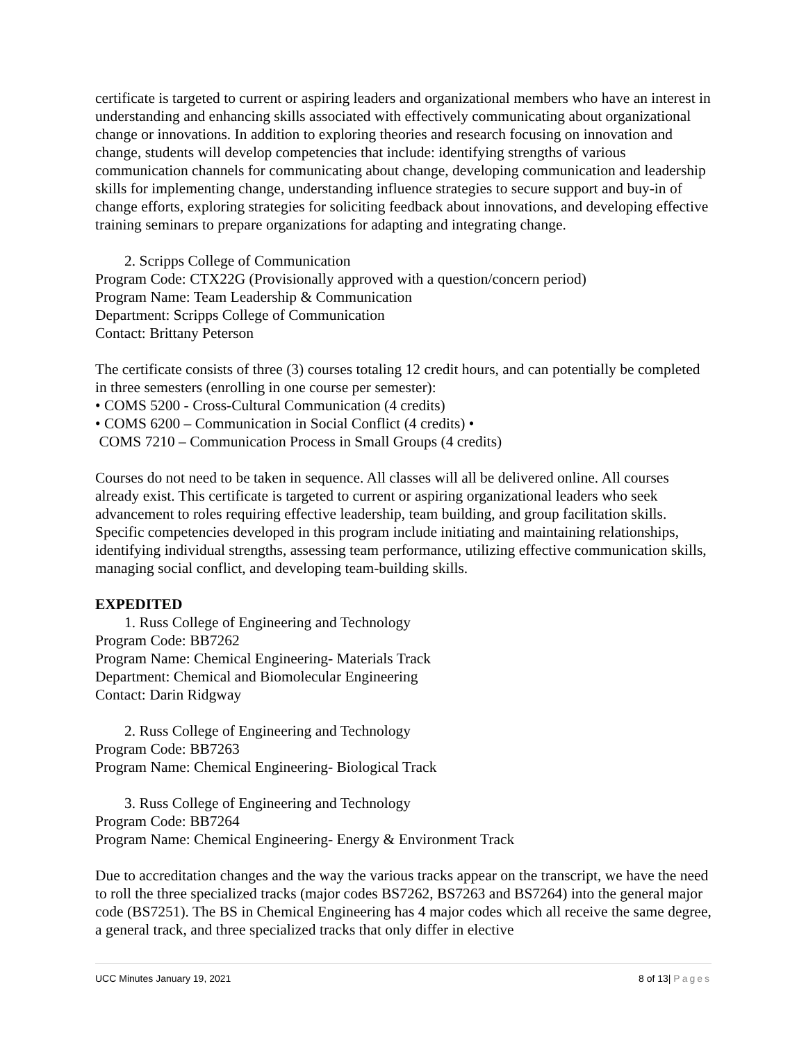certificate is targeted to current or aspiring leaders and organizational members who have an interest in understanding and enhancing skills associated with effectively communicating about organizational change or innovations. In addition to exploring theories and research focusing on innovation and change, students will develop competencies that include: identifying strengths of various communication channels for communicating about change, developing communication and leadership skills for implementing change, understanding influence strategies to secure support and buy-in of change efforts, exploring strategies for soliciting feedback about innovations, and developing effective training seminars to prepare organizations for adapting and integrating change.
2. Scripps College of Communication
Program Code: CTX22G (Provisionally approved with a question/concern period)
Program Name: Team Leadership & Communication
Department: Scripps College of Communication
Contact: Brittany Peterson
The certificate consists of three (3) courses totaling 12 credit hours, and can potentially be completed in three semesters (enrolling in one course per semester):
• COMS 5200 - Cross-Cultural Communication (4 credits)
• COMS 6200 – Communication in Social Conflict (4 credits) •
COMS 7210 – Communication Process in Small Groups (4 credits)
Courses do not need to be taken in sequence. All classes will all be delivered online. All courses already exist. This certificate is targeted to current or aspiring organizational leaders who seek advancement to roles requiring effective leadership, team building, and group facilitation skills. Specific competencies developed in this program include initiating and maintaining relationships, identifying individual strengths, assessing team performance, utilizing effective communication skills, managing social conflict, and developing team-building skills.
EXPEDITED
1. Russ College of Engineering and Technology
Program Code: BB7262
Program Name: Chemical Engineering- Materials Track
Department: Chemical and Biomolecular Engineering
Contact: Darin Ridgway
2. Russ College of Engineering and Technology
Program Code: BB7263
Program Name: Chemical Engineering- Biological Track
3. Russ College of Engineering and Technology
Program Code: BB7264
Program Name: Chemical Engineering- Energy & Environment Track
Due to accreditation changes and the way the various tracks appear on the transcript, we have the need to roll the three specialized tracks (major codes BS7262, BS7263 and BS7264) into the general major code (BS7251). The BS in Chemical Engineering has 4 major codes which all receive the same degree, a general track, and three specialized tracks that only differ in elective
UCC Minutes January 19, 2021 8 of 13| Pages